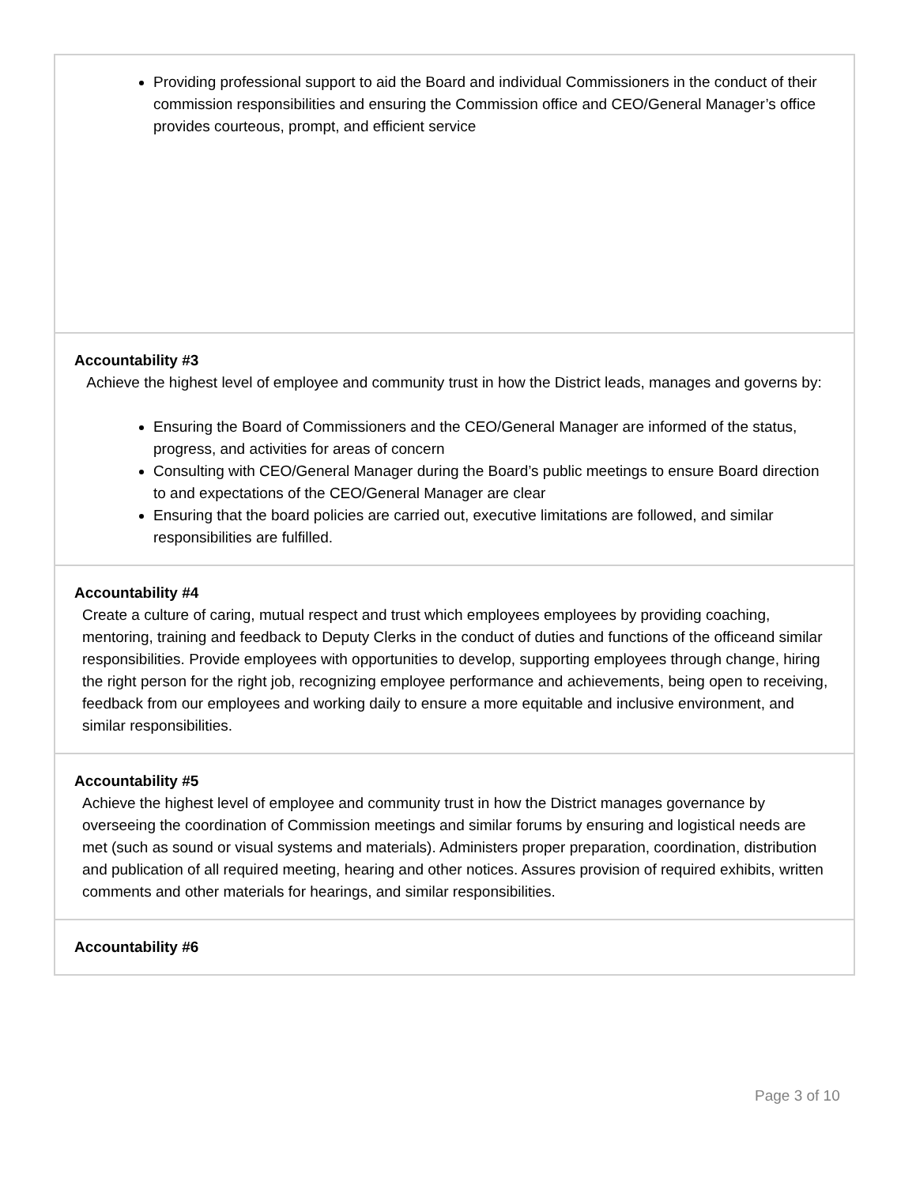| Providing professional support to aid the Board and individual Commissioners in the conduct of their commission responsibilities and ensuring the Commission office and CEO/General Manager’s office provides courteous, prompt, and efficient service |
| Accountability #3 Achieve the highest level of employee and community trust in how the District leads, manages and governs by: Ensuring the Board of Commissioners and the CEO/General Manager are informed of the status, progress, and activities for areas of concern Consulting with CEO/General Manager during the Board’s public meetings to ensure Board direction to and expectations of the CEO/General Manager are clear Ensuring that the board policies are carried out, executive limitations are followed, and similar responsibilities are fulfilled. |
| Accountability #4 Create a culture of caring, mutual respect and trust which employees employees by providing coaching, mentoring, training and feedback to Deputy Clerks in the conduct of duties and functions of the officeand similar responsibilities. Provide employees with opportunities to develop, supporting employees through change, hiring the right person for the right job, recognizing employee performance and achievements, being open to receiving, feedback from our employees and working daily to ensure a more equitable and inclusive environment, and similar responsibilities. |
| Accountability #5 Achieve the highest level of employee and community trust in how the District manages governance by overseeing the coordination of Commission meetings and similar forums by ensuring and logistical needs are met (such as sound or visual systems and materials). Administers proper preparation, coordination, distribution and publication of all required meeting, hearing and other notices. Assures provision of required exhibits, written comments and other materials for hearings, and similar responsibilities. |
| Accountability #6 |
Page 3 of 10